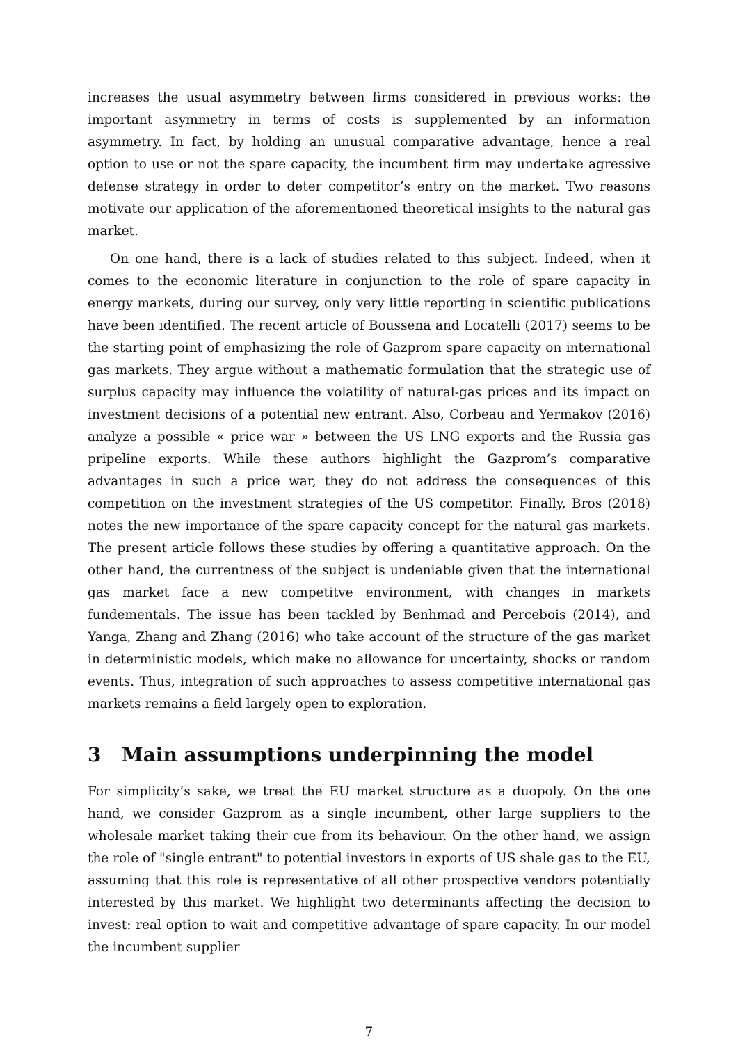increases the usual asymmetry between firms considered in previous works: the important asymmetry in terms of costs is supplemented by an information asymmetry. In fact, by holding an unusual comparative advantage, hence a real option to use or not the spare capacity, the incumbent firm may undertake agressive defense strategy in order to deter competitor’s entry on the market. Two reasons motivate our application of the aforementioned theoretical insights to the natural gas market.
On one hand, there is a lack of studies related to this subject. Indeed, when it comes to the economic literature in conjunction to the role of spare capacity in energy markets, during our survey, only very little reporting in scientific publications have been identified. The recent article of Boussena and Locatelli (2017) seems to be the starting point of emphasizing the role of Gazprom spare capacity on international gas markets. They argue without a mathematic formulation that the strategic use of surplus capacity may influence the volatility of natural-gas prices and its impact on investment decisions of a potential new entrant. Also, Corbeau and Yermakov (2016) analyze a possible « price war » between the US LNG exports and the Russia gas pripeline exports. While these authors highlight the Gazprom’s comparative advantages in such a price war, they do not address the consequences of this competition on the investment strategies of the US competitor. Finally, Bros (2018) notes the new importance of the spare capacity concept for the natural gas markets. The present article follows these studies by offering a quantitative approach. On the other hand, the currentness of the subject is undeniable given that the international gas market face a new competitve environment, with changes in markets fundementals. The issue has been tackled by Benhmad and Percebois (2014), and Yanga, Zhang and Zhang (2016) who take account of the structure of the gas market in deterministic models, which make no allowance for uncertainty, shocks or random events. Thus, integration of such approaches to assess competitive international gas markets remains a field largely open to exploration.
3 Main assumptions underpinning the model
For simplicity’s sake, we treat the EU market structure as a duopoly. On the one hand, we consider Gazprom as a single incumbent, other large suppliers to the wholesale market taking their cue from its behaviour. On the other hand, we assign the role of "single entrant" to potential investors in exports of US shale gas to the EU, assuming that this role is representative of all other prospective vendors potentially interested by this market. We highlight two determinants affecting the decision to invest: real option to wait and competitive advantage of spare capacity. In our model the incumbent supplier
7